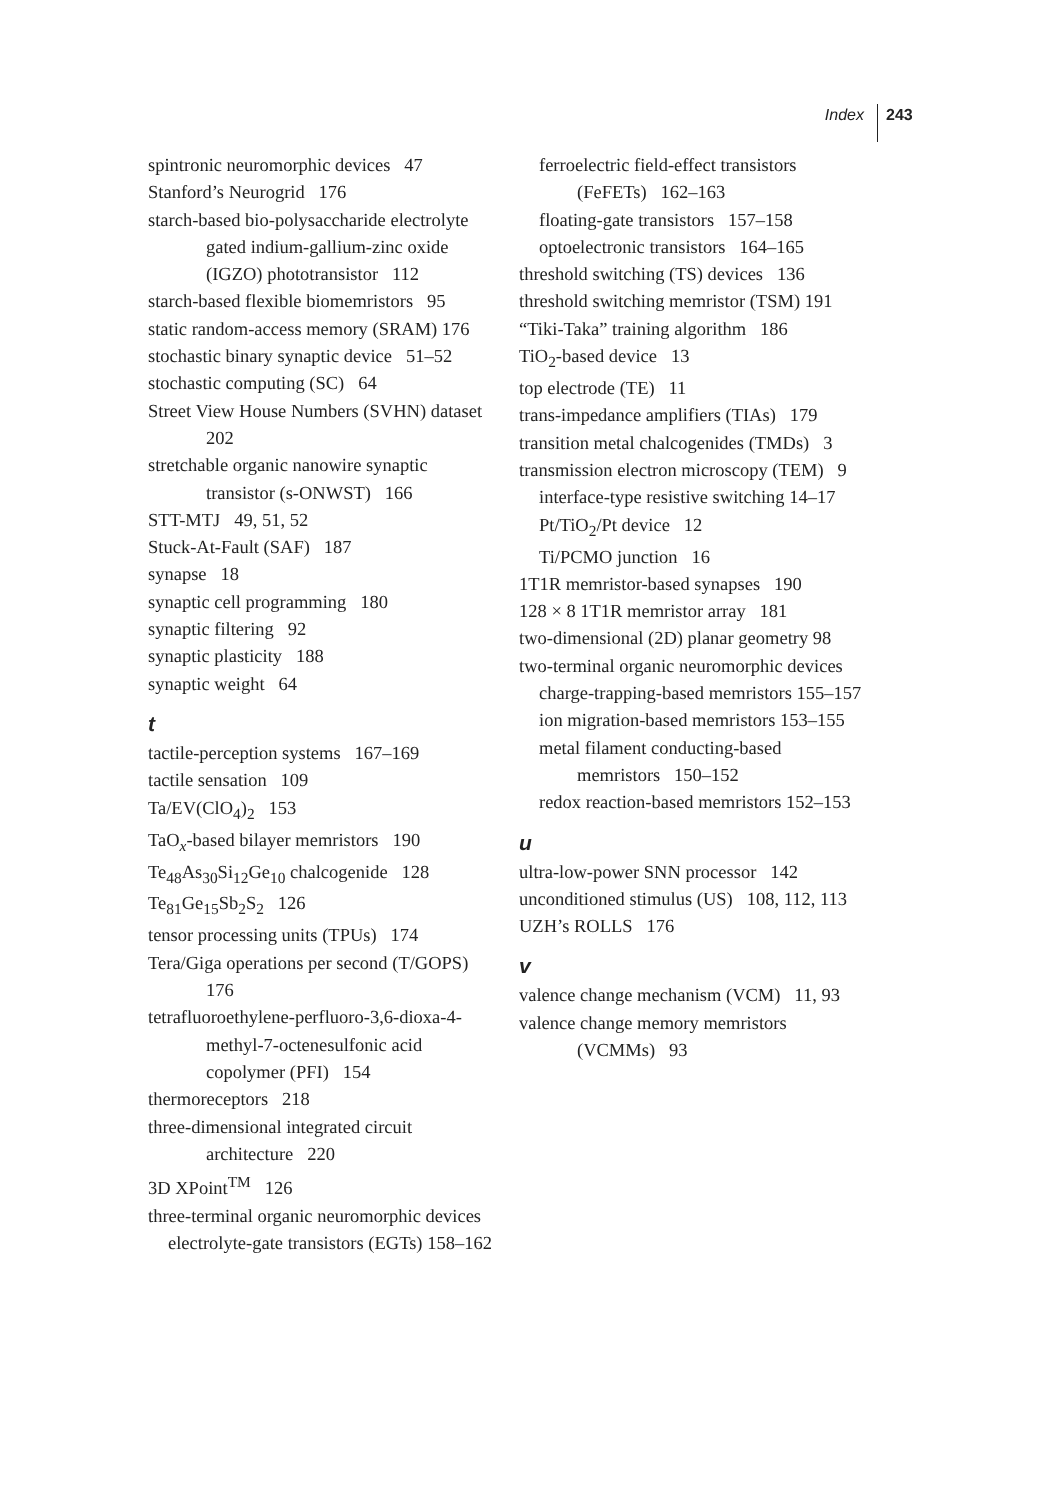Index 243
spintronic neuromorphic devices 47
Stanford’s Neurogrid 176
starch-based bio-polysaccharide electrolyte gated indium-gallium-zinc oxide (IGZO) phototransistor 112
starch-based flexible biomemristors 95
static random-access memory (SRAM) 176
stochastic binary synaptic device 51–52
stochastic computing (SC) 64
Street View House Numbers (SVHN) dataset 202
stretchable organic nanowire synaptic transistor (s-ONWST) 166
STT-MTJ 49, 51, 52
Stuck-At-Fault (SAF) 187
synapse 18
synaptic cell programming 180
synaptic filtering 92
synaptic plasticity 188
synaptic weight 64
t
tactile-perception systems 167–169
tactile sensation 109
Ta/EV(ClO<sub>4</sub>)<sub>2</sub> 153
TaO<sub>x</sub>-based bilayer memristors 190
Te<sub>48</sub>As<sub>30</sub>Si<sub>12</sub>Ge<sub>10</sub> chalcogenide 128
Te<sub>81</sub>Ge<sub>15</sub>Sb<sub>2</sub>S<sub>2</sub> 126
tensor processing units (TPUs) 174
Tera/Giga operations per second (T/GOPS) 176
tetrafluoroethylene-perfluoro-3,6-dioxa-4-methyl-7-octenesulfonic acid copolymer (PFI) 154
thermoreceptors 218
three-dimensional integrated circuit architecture 220
3D XPoint<sup>TM</sup> 126
three-terminal organic neuromorphic devices
electrolyte-gate transistors (EGTs) 158–162
ferroelectric field-effect transistors (FeFETs) 162–163
floating-gate transistors 157–158
optoelectronic transistors 164–165
threshold switching (TS) devices 136
threshold switching memristor (TSM) 191
“Tiki-Taka” training algorithm 186
TiO<sub>2</sub>-based device 13
top electrode (TE) 11
trans-impedance amplifiers (TIAs) 179
transition metal chalcogenides (TMDs) 3
transmission electron microscopy (TEM) 9
interface-type resistive switching 14–17
Pt/TiO<sub>2</sub>/Pt device 12
Ti/PCMO junction 16
1T1R memristor-based synapses 190
128 × 8 1T1R memristor array 181
two-dimensional (2D) planar geometry 98
two-terminal organic neuromorphic devices
charge-trapping-based memristors 155–157
ion migration-based memristors 153–155
metal filament conducting-based memristors 150–152
redox reaction-based memristors 152–153
u
ultra-low-power SNN processor 142
unconditioned stimulus (US) 108, 112, 113
UZH’s ROLLS 176
v
valence change mechanism (VCM) 11, 93
valence change memory memristors (VCMMs) 93